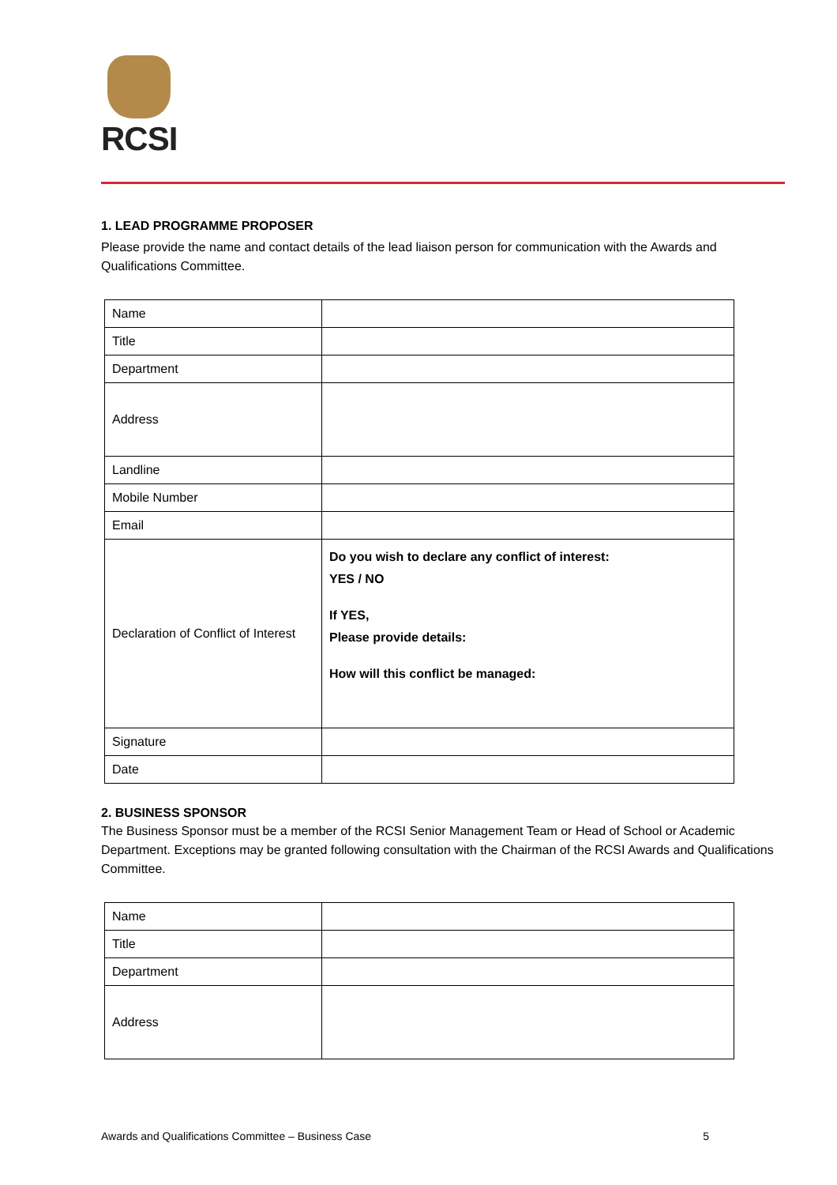RCSI
1. LEAD PROGRAMME PROPOSER
Please provide the name and contact details of the lead liaison person for communication with the Awards and Qualifications Committee.
| Name | |
| Title | |
| Department | |
| Address | |
| Landline | |
| Mobile Number | |
| Email | |
| Declaration of Conflict of Interest | Do you wish to declare any conflict of interest: YES / NO If YES, Please provide details: How will this conflict be managed: |
| Signature | |
| Date | |
2. BUSINESS SPONSOR
The Business Sponsor must be a member of the RCSI Senior Management Team or Head of School or Academic Department. Exceptions may be granted following consultation with the Chairman of the RCSI Awards and Qualifications Committee.
| Name | |
| Title | |
| Department | |
| Address | |
Awards and Qualifications Committee – Business Case 5